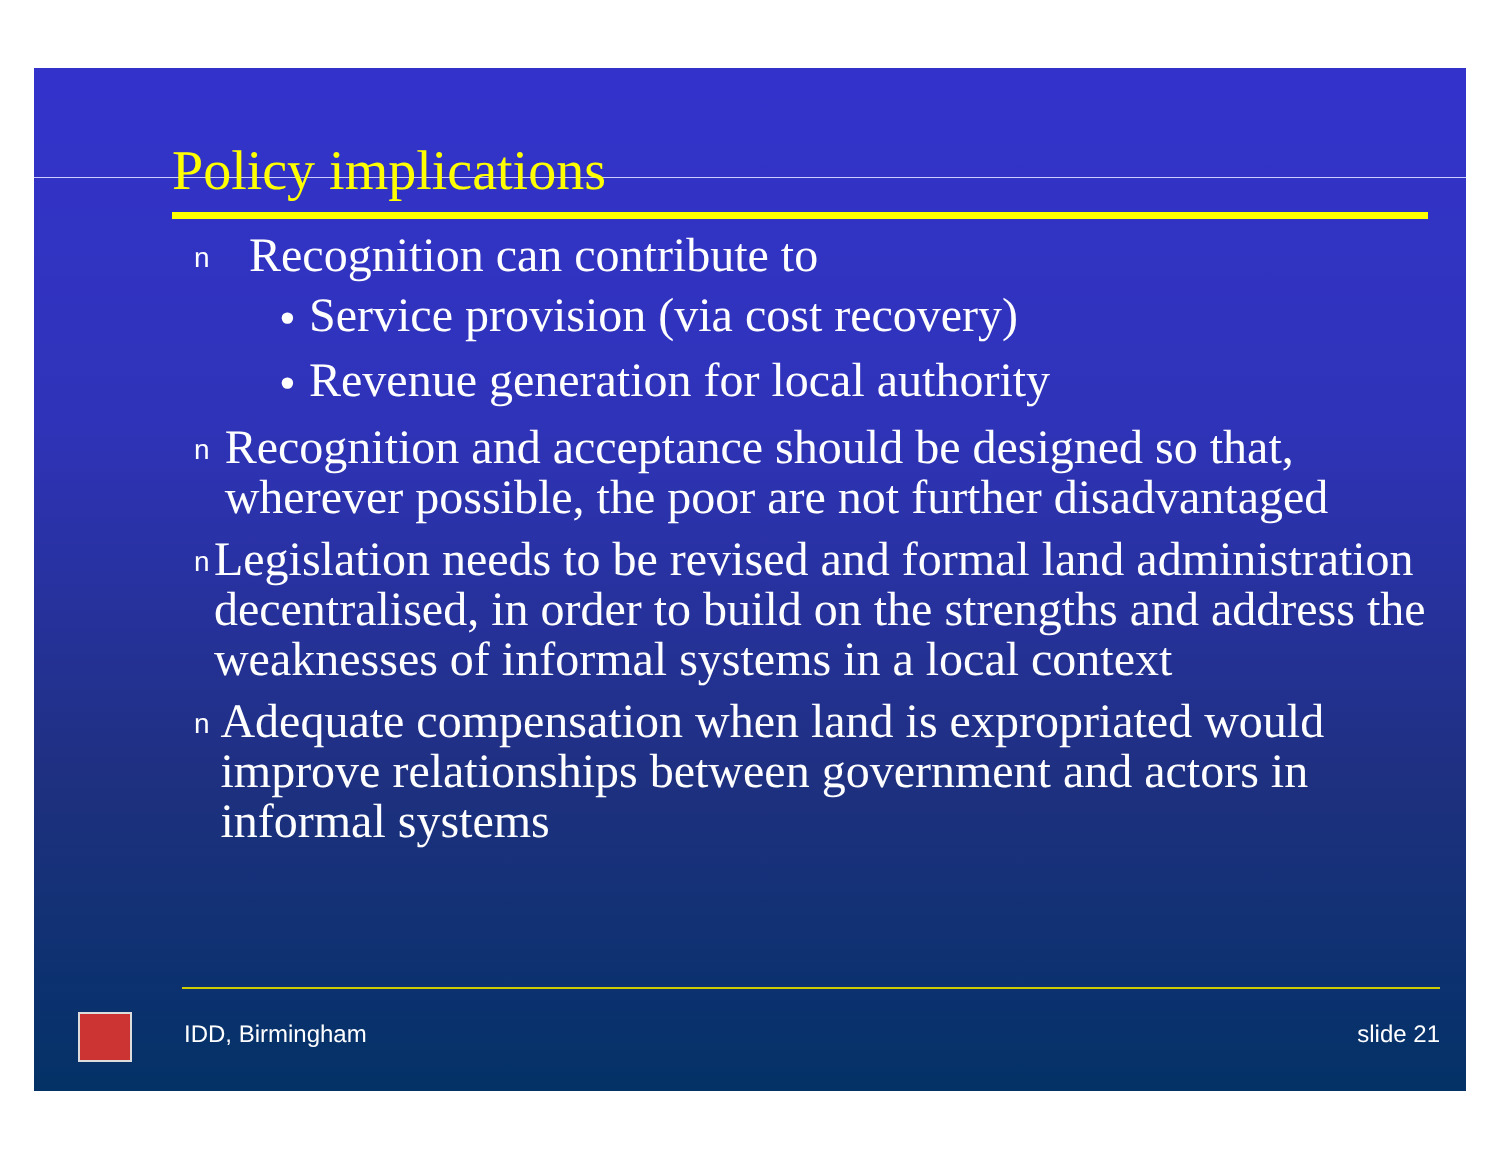Policy implications
n Recognition can contribute to
• Service provision (via cost recovery)
• Revenue generation for local authority
n Recognition and acceptance should be designed so that, wherever possible, the poor are not further disadvantaged
n Legislation needs to be revised and formal land administration decentralised, in order to build on the strengths and address the weaknesses of informal systems in a local context
n Adequate compensation when land is expropriated would improve relationships between government and actors in informal systems
IDD, Birmingham slide 21